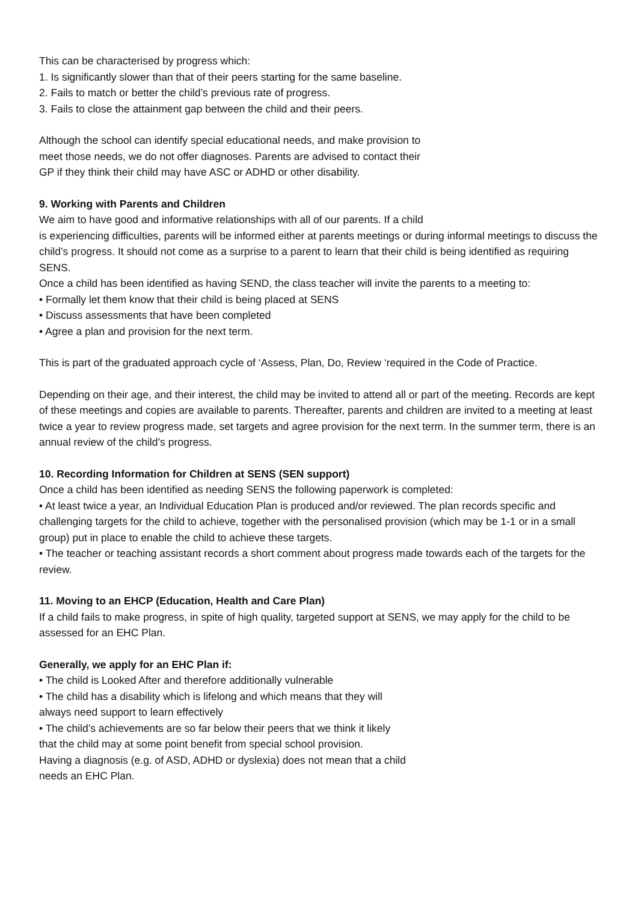This can be characterised by progress which:
1. Is significantly slower than that of their peers starting for the same baseline.
2. Fails to match or better the child’s previous rate of progress.
3. Fails to close the attainment gap between the child and their peers.
Although the school can identify special educational needs, and make provision to
meet those needs, we do not offer diagnoses. Parents are advised to contact their
GP if they think their child may have ASC or ADHD or other disability.
9. Working with Parents and Children
We aim to have good and informative relationships with all of our parents. If a child
is experiencing difficulties, parents will be informed either at parents meetings or during informal meetings to discuss the child’s progress. It should not come as a surprise to a parent to learn that their child is being identified as requiring SENS.
Once a child has been identified as having SEND, the class teacher will invite the parents to a meeting to:
• Formally let them know that their child is being placed at SENS
• Discuss assessments that have been completed
• Agree a plan and provision for the next term.
This is part of the graduated approach cycle of ‘Assess, Plan, Do, Review ‘required in the Code of Practice.
Depending on their age, and their interest, the child may be invited to attend all or part of the meeting. Records are kept of these meetings and copies are available to parents. Thereafter, parents and children are invited to a meeting at least twice a year to review progress made, set targets and agree provision for the next term. In the summer term, there is an annual review of the child’s progress.
10. Recording Information for Children at SENS (SEN support)
Once a child has been identified as needing SENS the following paperwork is completed:
• At least twice a year, an Individual Education Plan is produced and/or reviewed. The plan records specific and challenging targets for the child to achieve, together with the personalised provision (which may be 1-1 or in a small group) put in place to enable the child to achieve these targets.
• The teacher or teaching assistant records a short comment about progress made towards each of the targets for the review.
11. Moving to an EHCP (Education, Health and Care Plan)
If a child fails to make progress, in spite of high quality, targeted support at SENS, we may apply for the child to be assessed for an EHC Plan.
Generally, we apply for an EHC Plan if:
• The child is Looked After and therefore additionally vulnerable
• The child has a disability which is lifelong and which means that they will
always need support to learn effectively
• The child’s achievements are so far below their peers that we think it likely
that the child may at some point benefit from special school provision.
Having a diagnosis (e.g. of ASD, ADHD or dyslexia) does not mean that a child
needs an EHC Plan.